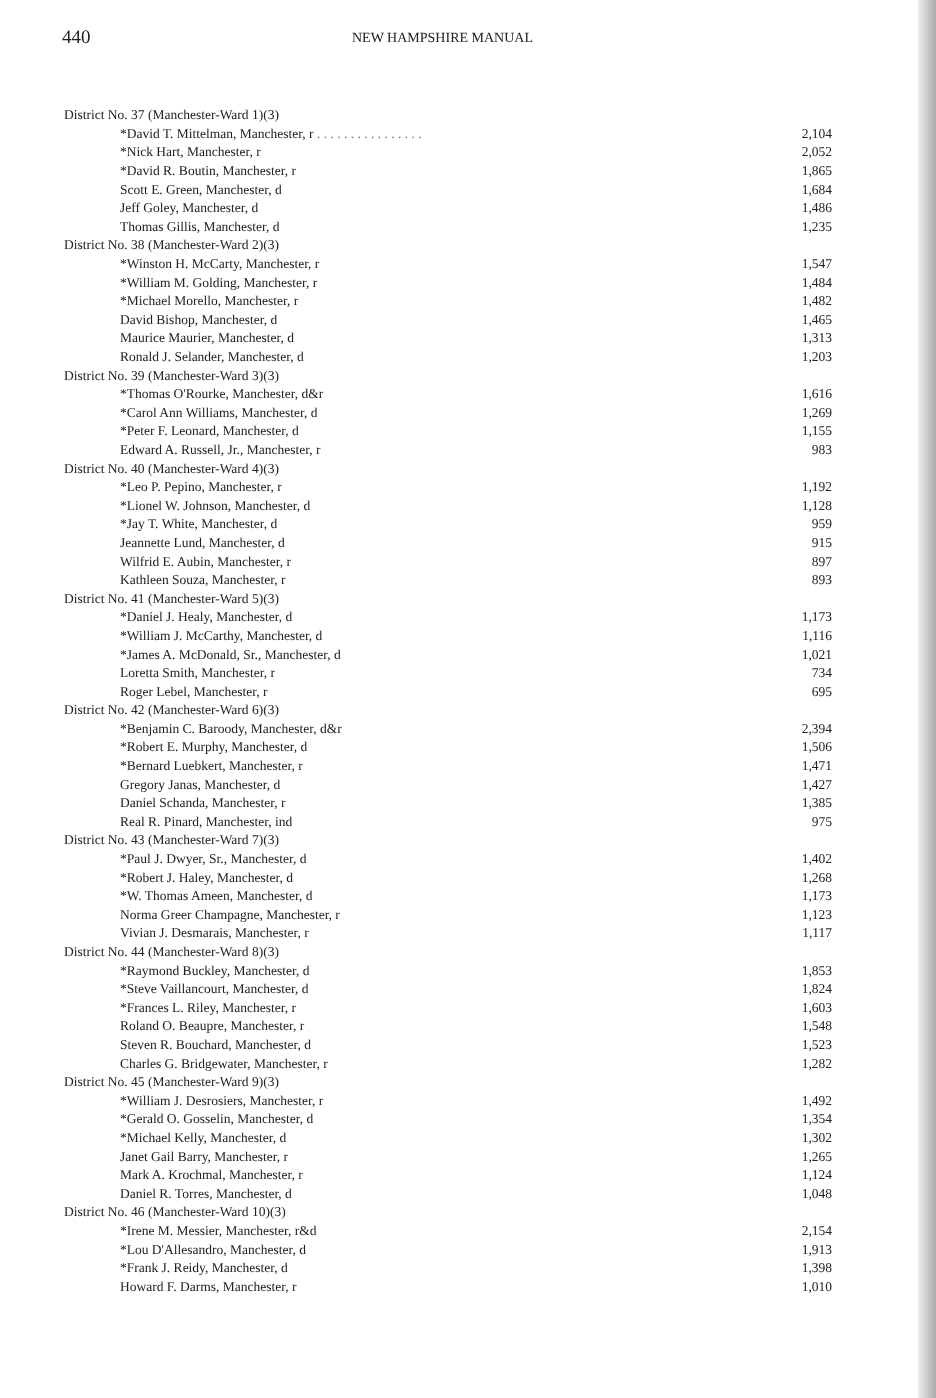440 NEW HAMPSHIRE MANUAL
| District No. 37 (Manchester-Ward 1)(3) | |
| *David T. Mittelman, Manchester, r . . . . . . . . . . . . . . . . | 2,104 |
| *Nick Hart, Manchester, r | 2,052 |
| *David R. Boutin, Manchester, r | 1,865 |
| Scott E. Green, Manchester, d | 1,684 |
| Jeff Goley, Manchester, d | 1,486 |
| Thomas Gillis, Manchester, d | 1,235 |
| District No. 38 (Manchester-Ward 2)(3) | |
| *Winston H. McCarty, Manchester, r | 1,547 |
| *William M. Golding, Manchester, r | 1,484 |
| *Michael Morello, Manchester, r | 1,482 |
| David Bishop, Manchester, d | 1,465 |
| Maurice Maurier, Manchester, d | 1,313 |
| Ronald J. Selander, Manchester, d | 1,203 |
| District No. 39 (Manchester-Ward 3)(3) | |
| *Thomas O'Rourke, Manchester, d&r | 1,616 |
| *Carol Ann Williams, Manchester, d | 1,269 |
| *Peter F. Leonard, Manchester, d | 1,155 |
| Edward A. Russell, Jr., Manchester, r | 983 |
| District No. 40 (Manchester-Ward 4)(3) | |
| *Leo P. Pepino, Manchester, r | 1,192 |
| *Lionel W. Johnson, Manchester, d | 1,128 |
| *Jay T. White, Manchester, d | 959 |
| Jeannette Lund, Manchester, d | 915 |
| Wilfrid E. Aubin, Manchester, r | 897 |
| Kathleen Souza, Manchester, r | 893 |
| District No. 41 (Manchester-Ward 5)(3) | |
| *Daniel J. Healy, Manchester, d | 1,173 |
| *William J. McCarthy, Manchester, d | 1,116 |
| *James A. McDonald, Sr., Manchester, d | 1,021 |
| Loretta Smith, Manchester, r | 734 |
| Roger Lebel, Manchester, r | 695 |
| District No. 42 (Manchester-Ward 6)(3) | |
| *Benjamin C. Baroody, Manchester, d&r | 2,394 |
| *Robert E. Murphy, Manchester, d | 1,506 |
| *Bernard Luebkert, Manchester, r | 1,471 |
| Gregory Janas, Manchester, d | 1,427 |
| Daniel Schanda, Manchester, r | 1,385 |
| Real R. Pinard, Manchester, ind | 975 |
| District No. 43 (Manchester-Ward 7)(3) | |
| *Paul J. Dwyer, Sr., Manchester, d | 1,402 |
| *Robert J. Haley, Manchester, d | 1,268 |
| *W. Thomas Ameen, Manchester, d | 1,173 |
| Norma Greer Champagne, Manchester, r | 1,123 |
| Vivian J. Desmarais, Manchester, r | 1,117 |
| District No. 44 (Manchester-Ward 8)(3) | |
| *Raymond Buckley, Manchester, d | 1,853 |
| *Steve Vaillancourt, Manchester, d | 1,824 |
| *Frances L. Riley, Manchester, r | 1,603 |
| Roland O. Beaupre, Manchester, r | 1,548 |
| Steven R. Bouchard, Manchester, d | 1,523 |
| Charles G. Bridgewater, Manchester, r | 1,282 |
| District No. 45 (Manchester-Ward 9)(3) | |
| *William J. Desrosiers, Manchester, r | 1,492 |
| *Gerald O. Gosselin, Manchester, d | 1,354 |
| *Michael Kelly, Manchester, d | 1,302 |
| Janet Gail Barry, Manchester, r | 1,265 |
| Mark A. Krochmal, Manchester, r | 1,124 |
| Daniel R. Torres, Manchester, d | 1,048 |
| District No. 46 (Manchester-Ward 10)(3) | |
| *Irene M. Messier, Manchester, r&d | 2,154 |
| *Lou D'Allesandro, Manchester, d | 1,913 |
| *Frank J. Reidy, Manchester, d | 1,398 |
| Howard F. Darms, Manchester, r | 1,010 |